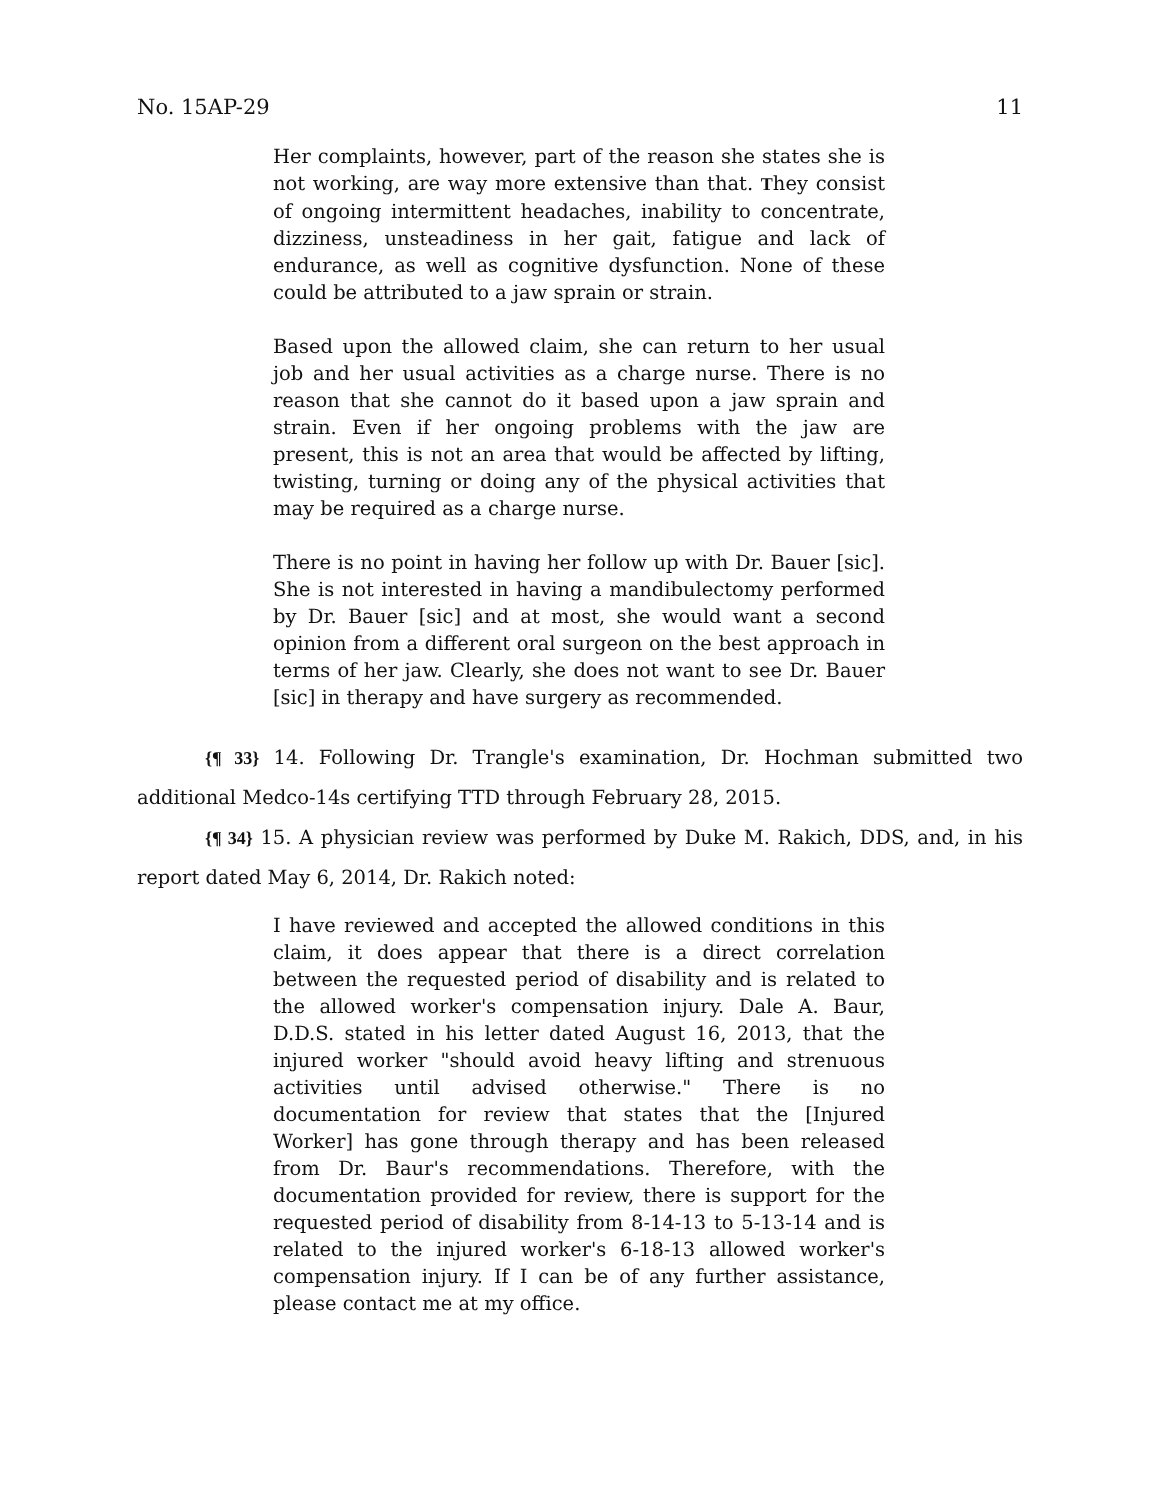No. 15AP-29 11
Her complaints, however, part of the reason she states she is not working, are way more extensive than that. They consist of ongoing intermittent headaches, inability to concentrate, dizziness, unsteadiness in her gait, fatigue and lack of endurance, as well as cognitive dysfunction. None of these could be attributed to a jaw sprain or strain.
Based upon the allowed claim, she can return to her usual job and her usual activities as a charge nurse. There is no reason that she cannot do it based upon a jaw sprain and strain. Even if her ongoing problems with the jaw are present, this is not an area that would be affected by lifting, twisting, turning or doing any of the physical activities that may be required as a charge nurse.
There is no point in having her follow up with Dr. Bauer [sic]. She is not interested in having a mandibulectomy performed by Dr. Bauer [sic] and at most, she would want a second opinion from a different oral surgeon on the best approach in terms of her jaw. Clearly, she does not want to see Dr. Bauer [sic] in therapy and have surgery as recommended.
{¶ 33} 14. Following Dr. Trangle's examination, Dr. Hochman submitted two additional Medco-14s certifying TTD through February 28, 2015.
{¶ 34} 15. A physician review was performed by Duke M. Rakich, DDS, and, in his report dated May 6, 2014, Dr. Rakich noted:
I have reviewed and accepted the allowed conditions in this claim, it does appear that there is a direct correlation between the requested period of disability and is related to the allowed worker's compensation injury. Dale A. Baur, D.D.S. stated in his letter dated August 16, 2013, that the injured worker "should avoid heavy lifting and strenuous activities until advised otherwise." There is no documentation for review that states that the [Injured Worker] has gone through therapy and has been released from Dr. Baur's recommendations. Therefore, with the documentation provided for review, there is support for the requested period of disability from 8-14-13 to 5-13-14 and is related to the injured worker's 6-18-13 allowed worker's compensation injury. If I can be of any further assistance, please contact me at my office.